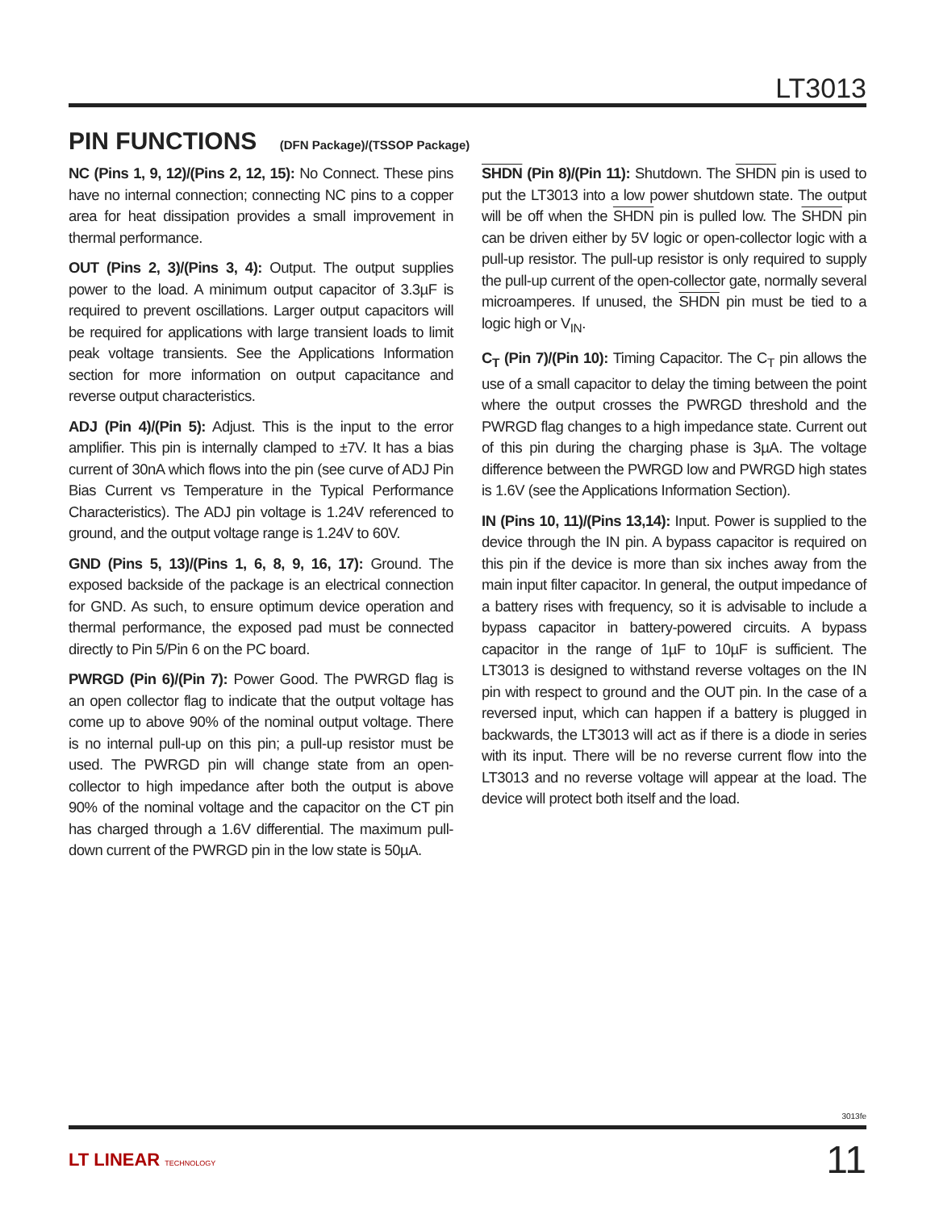LT3013
PIN FUNCTIONS (DFN Package)/(TSSOP Package)
NC (Pins 1, 9, 12)/(Pins 2, 12, 15): No Connect. These pins have no internal connection; connecting NC pins to a copper area for heat dissipation provides a small improvement in thermal performance.
OUT (Pins 2, 3)/(Pins 3, 4): Output. The output supplies power to the load. A minimum output capacitor of 3.3µF is required to prevent oscillations. Larger output capacitors will be required for applications with large transient loads to limit peak voltage transients. See the Applications Information section for more information on output capacitance and reverse output characteristics.
ADJ (Pin 4)/(Pin 5): Adjust. This is the input to the error amplifier. This pin is internally clamped to ±7V. It has a bias current of 30nA which flows into the pin (see curve of ADJ Pin Bias Current vs Temperature in the Typical Performance Characteristics). The ADJ pin voltage is 1.24V referenced to ground, and the output voltage range is 1.24V to 60V.
GND (Pins 5, 13)/(Pins 1, 6, 8, 9, 16, 17): Ground. The exposed backside of the package is an electrical connection for GND. As such, to ensure optimum device operation and thermal performance, the exposed pad must be connected directly to Pin 5/Pin 6 on the PC board.
PWRGD (Pin 6)/(Pin 7): Power Good. The PWRGD flag is an open collector flag to indicate that the output voltage has come up to above 90% of the nominal output voltage. There is no internal pull-up on this pin; a pull-up resistor must be used. The PWRGD pin will change state from an open-collector to high impedance after both the output is above 90% of the nominal voltage and the capacitor on the CT pin has charged through a 1.6V differential. The maximum pull-down current of the PWRGD pin in the low state is 50µA.
SHDN (Pin 8)/(Pin 11): Shutdown. The SHDN pin is used to put the LT3013 into a low power shutdown state. The output will be off when the SHDN pin is pulled low. The SHDN pin can be driven either by 5V logic or open-collector logic with a pull-up resistor. The pull-up resistor is only required to supply the pull-up current of the open-collector gate, normally several microamperes. If unused, the SHDN pin must be tied to a logic high or V<sub>IN</sub>.
C<sub>T</sub> (Pin 7)/(Pin 10): Timing Capacitor. The C<sub>T</sub> pin allows the use of a small capacitor to delay the timing between the point where the output crosses the PWRGD threshold and the PWRGD flag changes to a high impedance state. Current out of this pin during the charging phase is 3µA. The voltage difference between the PWRGD low and PWRGD high states is 1.6V (see the Applications Information Section).
IN (Pins 10, 11)/(Pins 13,14): Input. Power is supplied to the device through the IN pin. A bypass capacitor is required on this pin if the device is more than six inches away from the main input filter capacitor. In general, the output impedance of a battery rises with frequency, so it is advisable to include a bypass capacitor in battery-powered circuits. A bypass capacitor in the range of 1µF to 10µF is sufficient. The LT3013 is designed to withstand reverse voltages on the IN pin with respect to ground and the OUT pin. In the case of a reversed input, which can happen if a battery is plugged in backwards, the LT3013 will act as if there is a diode in series with its input. There will be no reverse current flow into the LT3013 and no reverse voltage will appear at the load. The device will protect both itself and the load.
3013fe
LT LINEAR TECHNOLOGY 11